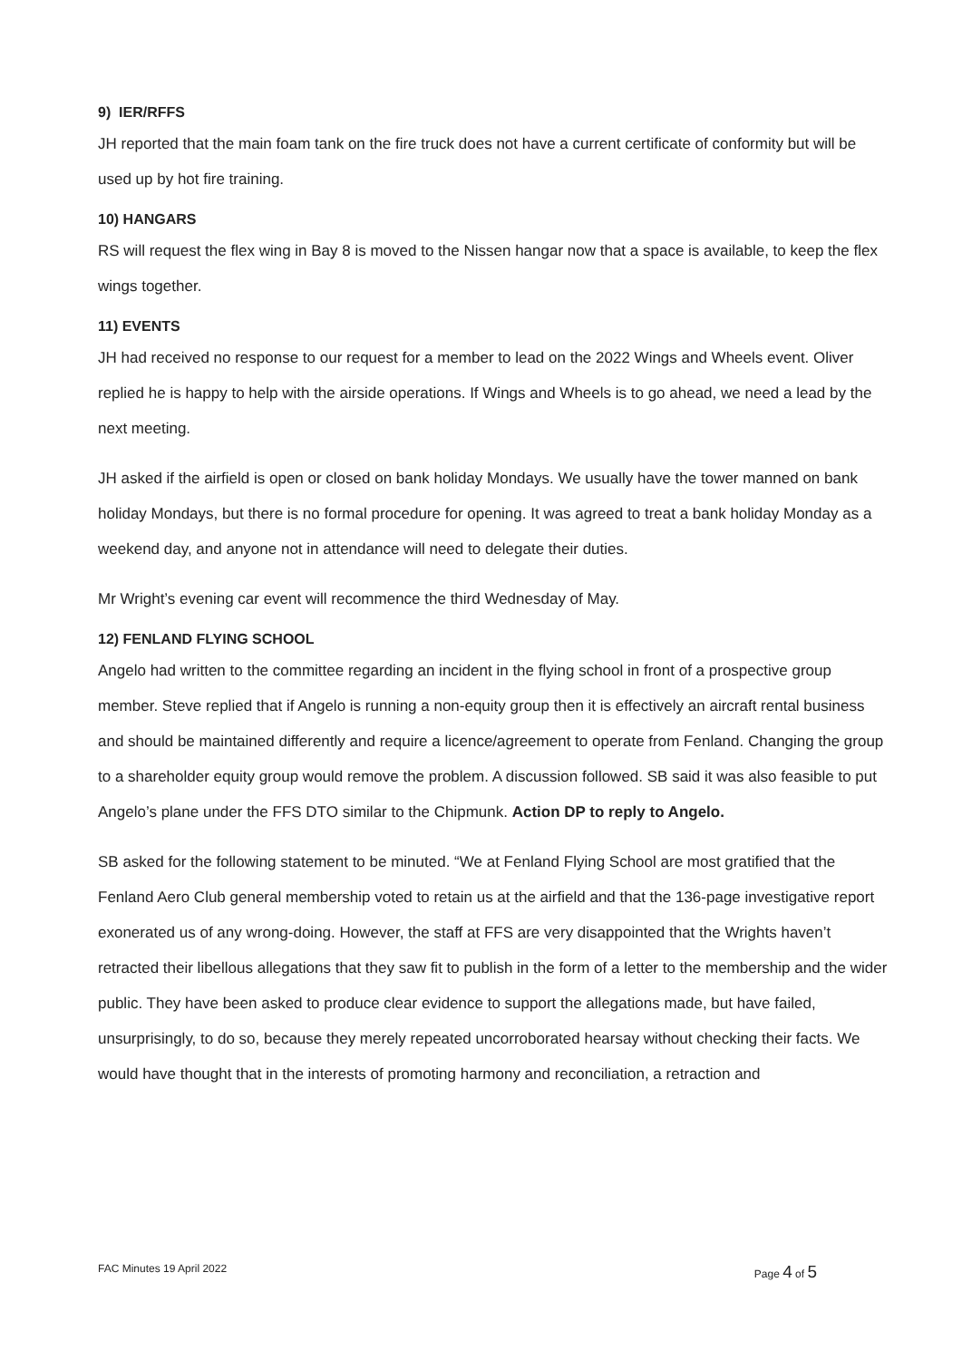9) IER/RFFS
JH reported that the main foam tank on the fire truck does not have a current certificate of conformity but will be used up by hot fire training.
10) HANGARS
RS will request the flex wing in Bay 8 is moved to the Nissen hangar now that a space is available, to keep the flex wings together.
11) EVENTS
JH had received no response to our request for a member to lead on the 2022 Wings and Wheels event. Oliver replied he is happy to help with the airside operations. If Wings and Wheels is to go ahead, we need a lead by the next meeting.
JH asked if the airfield is open or closed on bank holiday Mondays. We usually have the tower manned on bank holiday Mondays, but there is no formal procedure for opening. It was agreed to treat a bank holiday Monday as a weekend day, and anyone not in attendance will need to delegate their duties.
Mr Wright’s evening car event will recommence the third Wednesday of May.
12) FENLAND FLYING SCHOOL
Angelo had written to the committee regarding an incident in the flying school in front of a prospective group member. Steve replied that if Angelo is running a non-equity group then it is effectively an aircraft rental business and should be maintained differently and require a licence/agreement to operate from Fenland. Changing the group to a shareholder equity group would remove the problem. A discussion followed. SB said it was also feasible to put Angelo’s plane under the FFS DTO similar to the Chipmunk. Action DP to reply to Angelo.
SB asked for the following statement to be minuted. “We at Fenland Flying School are most gratified that the Fenland Aero Club general membership voted to retain us at the airfield and that the 136-page investigative report exonerated us of any wrong-doing. However, the staff at FFS are very disappointed that the Wrights haven’t retracted their libellous allegations that they saw fit to publish in the form of a letter to the membership and the wider public. They have been asked to produce clear evidence to support the allegations made, but have failed, unsurprisingly, to do so, because they merely repeated uncorroborated hearsay without checking their facts. We would have thought that in the interests of promoting harmony and reconciliation, a retraction and
FAC Minutes 19 April 2022 Page 4 of 5